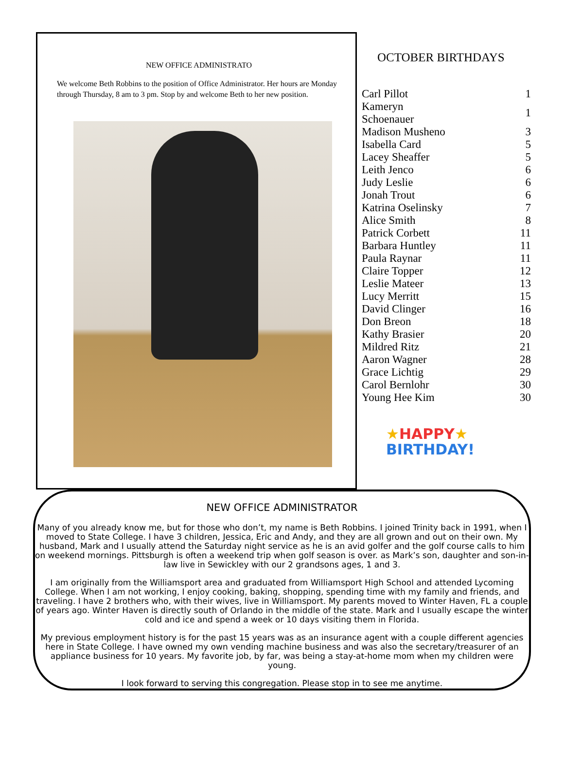NEW OFFICE ADMINISTRATO
We welcome Beth Robbins to the position of Office Administrator. Her hours are Monday through Thursday, 8 am to 3 pm. Stop by and welcome Beth to her new position.
OCTOBER BIRTHDAYS
| Carl Pillot | 1 |
| Kameryn Schoenauer | 1 |
| Madison Musheno | 3 |
| Isabella Card | 5 |
| Lacey Sheaffer | 5 |
| Leith Jenco | 6 |
| Judy Leslie | 6 |
| Jonah Trout | 6 |
| Katrina Oselinsky | 7 |
| Alice Smith | 8 |
| Patrick Corbett | 11 |
| Barbara Huntley | 11 |
| Paula Raynar | 11 |
| Claire Topper | 12 |
| Leslie Mateer | 13 |
| Lucy Merritt | 15 |
| David Clinger | 16 |
| Don Breon | 18 |
| Kathy Brasier | 20 |
| Mildred Ritz | 21 |
| Aaron Wagner | 28 |
| Grace Lichtig | 29 |
| Carol Bernlohr | 30 |
| Young Hee Kim | 30 |
★HAPPY★
BIRTHDAY!
NEW OFFICE ADMINISTRATOR
Many of you already know me, but for those who don’t, my name is Beth Robbins. I joined Trinity back in 1991, when I moved to State College. I have 3 children, Jessica, Eric and Andy, and they are all grown and out on their own. My husband, Mark and I usually attend the Saturday night service as he is an avid golfer and the golf course calls to him on weekend mornings. Pittsburgh is often a weekend trip when golf season is over. as Mark’s son, daughter and son-in-law live in Sewickley with our 2 grandsons ages, 1 and 3.
I am originally from the Williamsport area and graduated from Williamsport High School and attended Lycoming College. When I am not working, I enjoy cooking, baking, shopping, spending time with my family and friends, and traveling. I have 2 brothers who, with their wives, live in Williamsport. My parents moved to Winter Haven, FL a couple of years ago. Winter Haven is directly south of Orlando in the middle of the state. Mark and I usually escape the winter cold and ice and spend a week or 10 days visiting them in Florida.
My previous employment history is for the past 15 years was as an insurance agent with a couple different agencies here in State College. I have owned my own vending machine business and was also the secretary/treasurer of an appliance business for 10 years. My favorite job, by far, was being a stay-at-home mom when my children were young.
I look forward to serving this congregation. Please stop in to see me anytime.